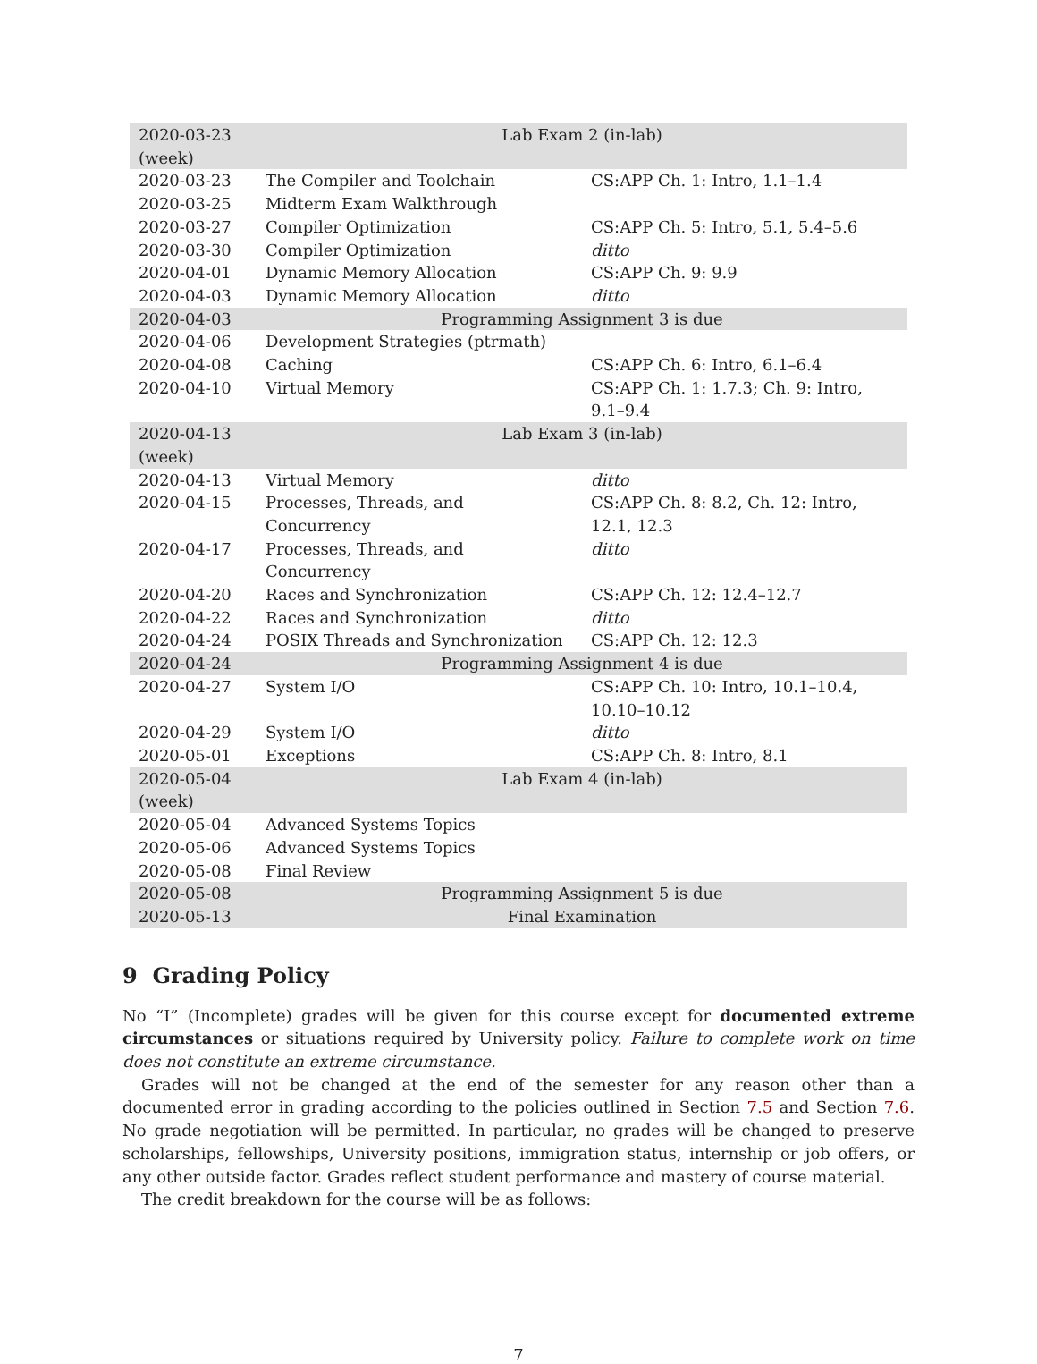| 2020-03-23 (week) | Lab Exam 2 (in-lab) | |
| 2020-03-23 | The Compiler and Toolchain | CS:APP Ch. 1: Intro, 1.1–1.4 |
| 2020-03-25 | Midterm Exam Walkthrough | |
| 2020-03-27 | Compiler Optimization | CS:APP Ch. 5: Intro, 5.1, 5.4–5.6 |
| 2020-03-30 | Compiler Optimization | ditto |
| 2020-04-01 | Dynamic Memory Allocation | CS:APP Ch. 9: 9.9 |
| 2020-04-03 | Dynamic Memory Allocation | ditto |
| 2020-04-03 | Programming Assignment 3 is due | |
| 2020-04-06 | Development Strategies (ptrmath) | |
| 2020-04-08 | Caching | CS:APP Ch. 6: Intro, 6.1–6.4 |
| 2020-04-10 | Virtual Memory | CS:APP Ch. 1: 1.7.3; Ch. 9: Intro, 9.1–9.4 |
| 2020-04-13 (week) | Lab Exam 3 (in-lab) | |
| 2020-04-13 | Virtual Memory | ditto |
| 2020-04-15 | Processes, Threads, and Concurrency | CS:APP Ch. 8: 8.2, Ch. 12: Intro, 12.1, 12.3 |
| 2020-04-17 | Processes, Threads, and Concurrency | ditto |
| 2020-04-20 | Races and Synchronization | CS:APP Ch. 12: 12.4–12.7 |
| 2020-04-22 | Races and Synchronization | ditto |
| 2020-04-24 | POSIX Threads and Synchronization | CS:APP Ch. 12: 12.3 |
| 2020-04-24 | Programming Assignment 4 is due | |
| 2020-04-27 | System I/O | CS:APP Ch. 10: Intro, 10.1–10.4, 10.10–10.12 |
| 2020-04-29 | System I/O | ditto |
| 2020-05-01 | Exceptions | CS:APP Ch. 8: Intro, 8.1 |
| 2020-05-04 (week) | Lab Exam 4 (in-lab) | |
| 2020-05-04 | Advanced Systems Topics | |
| 2020-05-06 | Advanced Systems Topics | |
| 2020-05-08 | Final Review | |
| 2020-05-08 | Programming Assignment 5 is due | |
| 2020-05-13 | Final Examination | |
9 Grading Policy
No “I” (Incomplete) grades will be given for this course except for documented extreme circumstances or situations required by University policy. Failure to complete work on time does not constitute an extreme circumstance.
Grades will not be changed at the end of the semester for any reason other than a documented error in grading according to the policies outlined in Section 7.5 and Section 7.6. No grade negotiation will be permitted. In particular, no grades will be changed to preserve scholarships, fellowships, University positions, immigration status, internship or job offers, or any other outside factor. Grades reflect student performance and mastery of course material.
The credit breakdown for the course will be as follows:
7